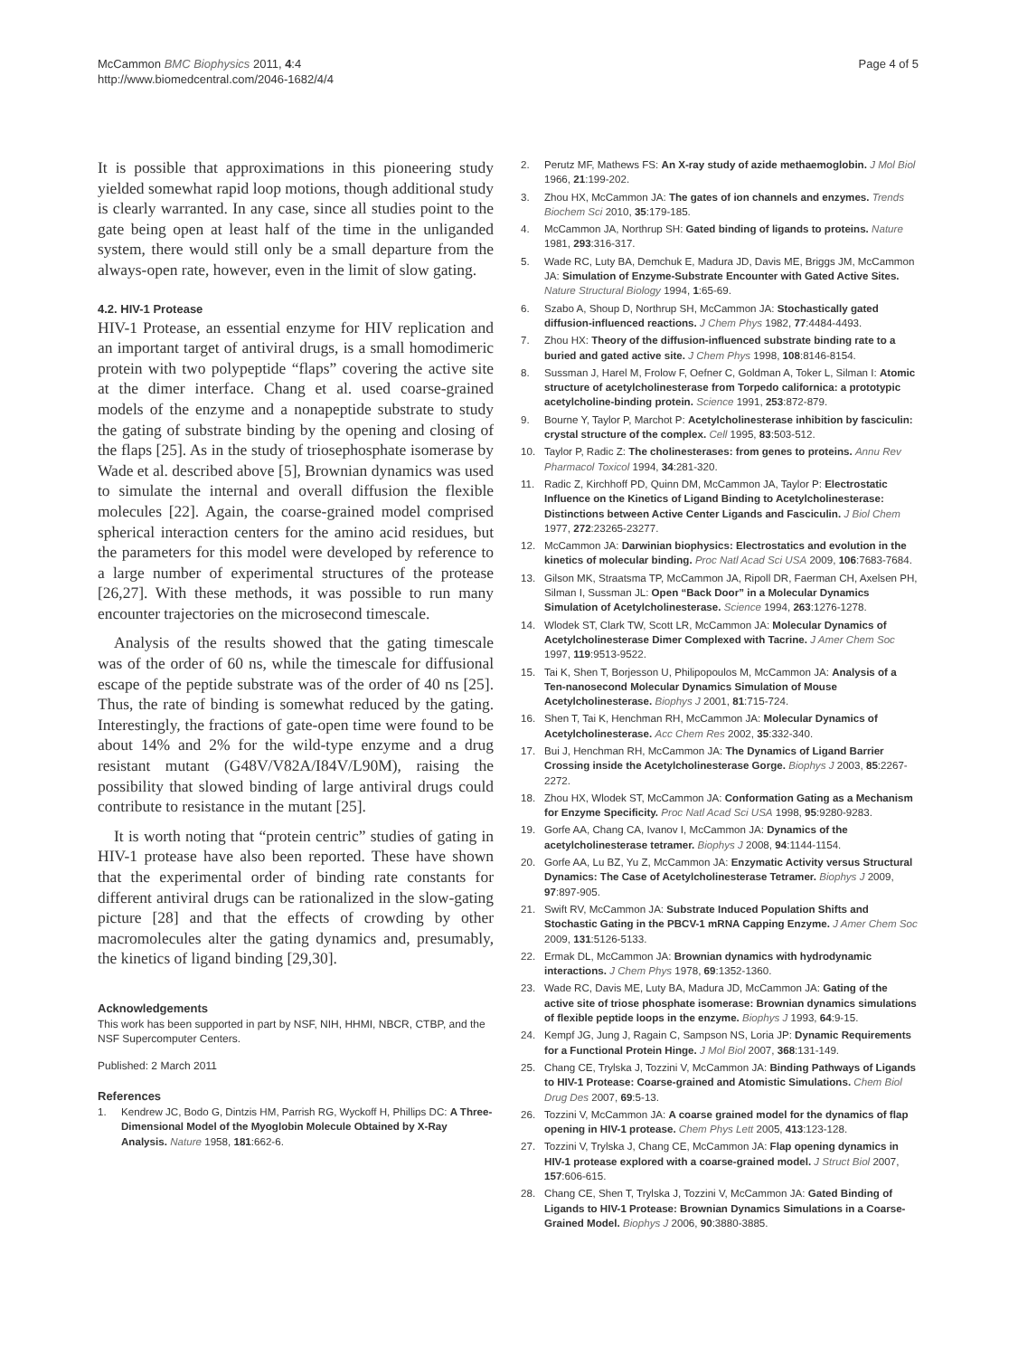McCammon BMC Biophysics 2011, 4:4
http://www.biomedcentral.com/2046-1682/4/4
Page 4 of 5
It is possible that approximations in this pioneering study yielded somewhat rapid loop motions, though additional study is clearly warranted. In any case, since all studies point to the gate being open at least half of the time in the unliganded system, there would still only be a small departure from the always-open rate, however, even in the limit of slow gating.
4.2. HIV-1 Protease
HIV-1 Protease, an essential enzyme for HIV replication and an important target of antiviral drugs, is a small homodimeric protein with two polypeptide “flaps” covering the active site at the dimer interface. Chang et al. used coarse-grained models of the enzyme and a nonapeptide substrate to study the gating of substrate binding by the opening and closing of the flaps [25]. As in the study of triosephosphate isomerase by Wade et al. described above [5], Brownian dynamics was used to simulate the internal and overall diffusion the flexible molecules [22]. Again, the coarse-grained model comprised spherical interaction centers for the amino acid residues, but the parameters for this model were developed by reference to a large number of experimental structures of the protease [26,27]. With these methods, it was possible to run many encounter trajectories on the microsecond timescale.
Analysis of the results showed that the gating timescale was of the order of 60 ns, while the timescale for diffusional escape of the peptide substrate was of the order of 40 ns [25]. Thus, the rate of binding is somewhat reduced by the gating. Interestingly, the fractions of gate-open time were found to be about 14% and 2% for the wild-type enzyme and a drug resistant mutant (G48V/V82A/I84V/L90M), raising the possibility that slowed binding of large antiviral drugs could contribute to resistance in the mutant [25].
It is worth noting that “protein centric” studies of gating in HIV-1 protease have also been reported. These have shown that the experimental order of binding rate constants for different antiviral drugs can be rationalized in the slow-gating picture [28] and that the effects of crowding by other macromolecules alter the gating dynamics and, presumably, the kinetics of ligand binding [29,30].
Acknowledgements
This work has been supported in part by NSF, NIH, HHMI, NBCR, CTBP, and the NSF Supercomputer Centers.
Published: 2 March 2011
References
1. Kendrew JC, Bodo G, Dintzis HM, Parrish RG, Wyckoff H, Phillips DC: A Three-Dimensional Model of the Myoglobin Molecule Obtained by X-Ray Analysis. Nature 1958, 181:662-6.
2. Perutz MF, Mathews FS: An X-ray study of azide methaemoglobin. J Mol Biol 1966, 21:199-202.
3. Zhou HX, McCammon JA: The gates of ion channels and enzymes. Trends Biochem Sci 2010, 35:179-185.
4. McCammon JA, Northrup SH: Gated binding of ligands to proteins. Nature 1981, 293:316-317.
5. Wade RC, Luty BA, Demchuk E, Madura JD, Davis ME, Briggs JM, McCammon JA: Simulation of Enzyme-Substrate Encounter with Gated Active Sites. Nature Structural Biology 1994, 1:65-69.
6. Szabo A, Shoup D, Northrup SH, McCammon JA: Stochastically gated diffusion-influenced reactions. J Chem Phys 1982, 77:4484-4493.
7. Zhou HX: Theory of the diffusion-influenced substrate binding rate to a buried and gated active site. J Chem Phys 1998, 108:8146-8154.
8. Sussman J, Harel M, Frolow F, Oefner C, Goldman A, Toker L, Silman I: Atomic structure of acetylcholinesterase from Torpedo californica: a prototypic acetylcholine-binding protein. Science 1991, 253:872-879.
9. Bourne Y, Taylor P, Marchot P: Acetylcholinesterase inhibition by fasciculin: crystal structure of the complex. Cell 1995, 83:503-512.
10. Taylor P, Radic Z: The cholinesterases: from genes to proteins. Annu Rev Pharmacol Toxicol 1994, 34:281-320.
11. Radic Z, Kirchhoff PD, Quinn DM, McCammon JA, Taylor P: Electrostatic Influence on the Kinetics of Ligand Binding to Acetylcholinesterase: Distinctions between Active Center Ligands and Fasciculin. J Biol Chem 1977, 272:23265-23277.
12. McCammon JA: Darwinian biophysics: Electrostatics and evolution in the kinetics of molecular binding. Proc Natl Acad Sci USA 2009, 106:7683-7684.
13. Gilson MK, Straatsma TP, McCammon JA, Ripoll DR, Faerman CH, Axelsen PH, Silman I, Sussman JL: Open “Back Door” in a Molecular Dynamics Simulation of Acetylcholinesterase. Science 1994, 263:1276-1278.
14. Wlodek ST, Clark TW, Scott LR, McCammon JA: Molecular Dynamics of Acetylcholinesterase Dimer Complexed with Tacrine. J Amer Chem Soc 1997, 119:9513-9522.
15. Tai K, Shen T, Borjesson U, Philipopoulos M, McCammon JA: Analysis of a Ten-nanosecond Molecular Dynamics Simulation of Mouse Acetylcholinesterase. Biophys J 2001, 81:715-724.
16. Shen T, Tai K, Henchman RH, McCammon JA: Molecular Dynamics of Acetylcholinesterase. Acc Chem Res 2002, 35:332-340.
17. Bui J, Henchman RH, McCammon JA: The Dynamics of Ligand Barrier Crossing inside the Acetylcholinesterase Gorge. Biophys J 2003, 85:2267-2272.
18. Zhou HX, Wlodek ST, McCammon JA: Conformation Gating as a Mechanism for Enzyme Specificity. Proc Natl Acad Sci USA 1998, 95:9280-9283.
19. Gorfe AA, Chang CA, Ivanov I, McCammon JA: Dynamics of the acetylcholinesterase tetramer. Biophys J 2008, 94:1144-1154.
20. Gorfe AA, Lu BZ, Yu Z, McCammon JA: Enzymatic Activity versus Structural Dynamics: The Case of Acetylcholinesterase Tetramer. Biophys J 2009, 97:897-905.
21. Swift RV, McCammon JA: Substrate Induced Population Shifts and Stochastic Gating in the PBCV-1 mRNA Capping Enzyme. J Amer Chem Soc 2009, 131:5126-5133.
22. Ermak DL, McCammon JA: Brownian dynamics with hydrodynamic interactions. J Chem Phys 1978, 69:1352-1360.
23. Wade RC, Davis ME, Luty BA, Madura JD, McCammon JA: Gating of the active site of triose phosphate isomerase: Brownian dynamics simulations of flexible peptide loops in the enzyme. Biophys J 1993, 64:9-15.
24. Kempf JG, Jung J, Ragain C, Sampson NS, Loria JP: Dynamic Requirements for a Functional Protein Hinge. J Mol Biol 2007, 368:131-149.
25. Chang CE, Trylska J, Tozzini V, McCammon JA: Binding Pathways of Ligands to HIV-1 Protease: Coarse-grained and Atomistic Simulations. Chem Biol Drug Des 2007, 69:5-13.
26. Tozzini V, McCammon JA: A coarse grained model for the dynamics of flap opening in HIV-1 protease. Chem Phys Lett 2005, 413:123-128.
27. Tozzini V, Trylska J, Chang CE, McCammon JA: Flap opening dynamics in HIV-1 protease explored with a coarse-grained model. J Struct Biol 2007, 157:606-615.
28. Chang CE, Shen T, Trylska J, Tozzini V, McCammon JA: Gated Binding of Ligands to HIV-1 Protease: Brownian Dynamics Simulations in a Coarse-Grained Model. Biophys J 2006, 90:3880-3885.